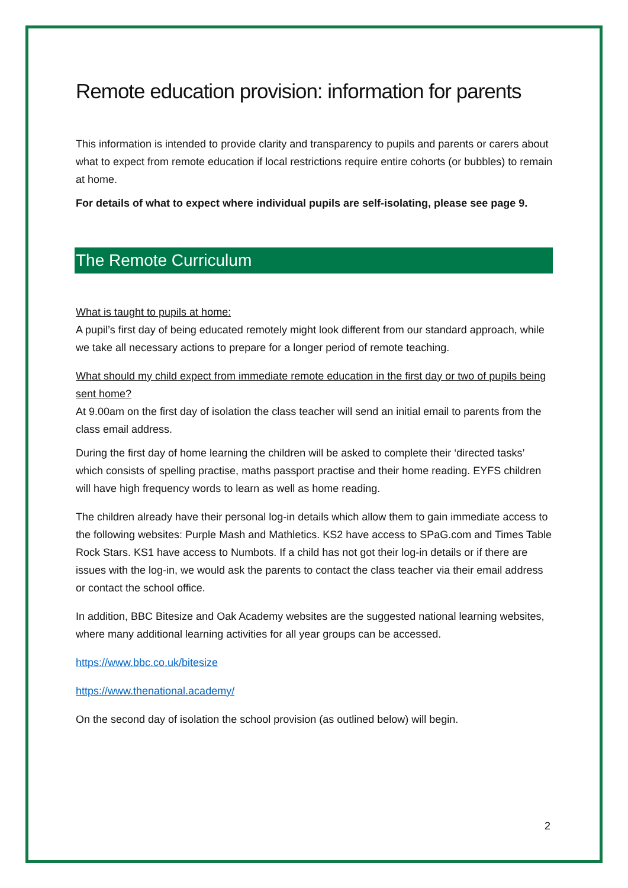Remote education provision: information for parents
This information is intended to provide clarity and transparency to pupils and parents or carers about what to expect from remote education if local restrictions require entire cohorts (or bubbles) to remain at home.
For details of what to expect where individual pupils are self-isolating, please see page 9.
The Remote Curriculum
What is taught to pupils at home:
A pupil’s first day of being educated remotely might look different from our standard approach, while we take all necessary actions to prepare for a longer period of remote teaching.
What should my child expect from immediate remote education in the first day or two of pupils being sent home?
At 9.00am on the first day of isolation the class teacher will send an initial email to parents from the class email address.
During the first day of home learning the children will be asked to complete their ‘directed tasks’ which consists of spelling practise, maths passport practise and their home reading. EYFS children will have high frequency words to learn as well as home reading.
The children already have their personal log-in details which allow them to gain immediate access to the following websites: Purple Mash and Mathletics. KS2 have access to SPaG.com and Times Table Rock Stars. KS1 have access to Numbots. If a child has not got their log-in details or if there are issues with the log-in, we would ask the parents to contact the class teacher via their email address or contact the school office.
In addition, BBC Bitesize and Oak Academy websites are the suggested national learning websites, where many additional learning activities for all year groups can be accessed.
https://www.bbc.co.uk/bitesize
https://www.thenational.academy/
On the second day of isolation the school provision (as outlined below) will begin.
2